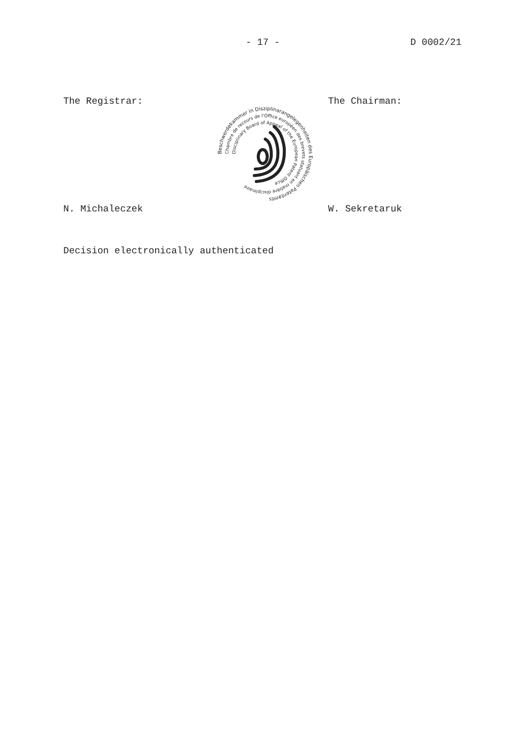- 17 - D 0002/21
The Registrar: The Chairman:
Beschwerdekammer in Disziplinarangelegenheiten des Europäischen Patentamts
Chambre de recours de l'Office européen des brevets statuant en matière disciplinaire
Disciplinary Board of Appeal of the European Patent Office
N. Michaleczek W. Sekretaruk
Decision electronically authenticated